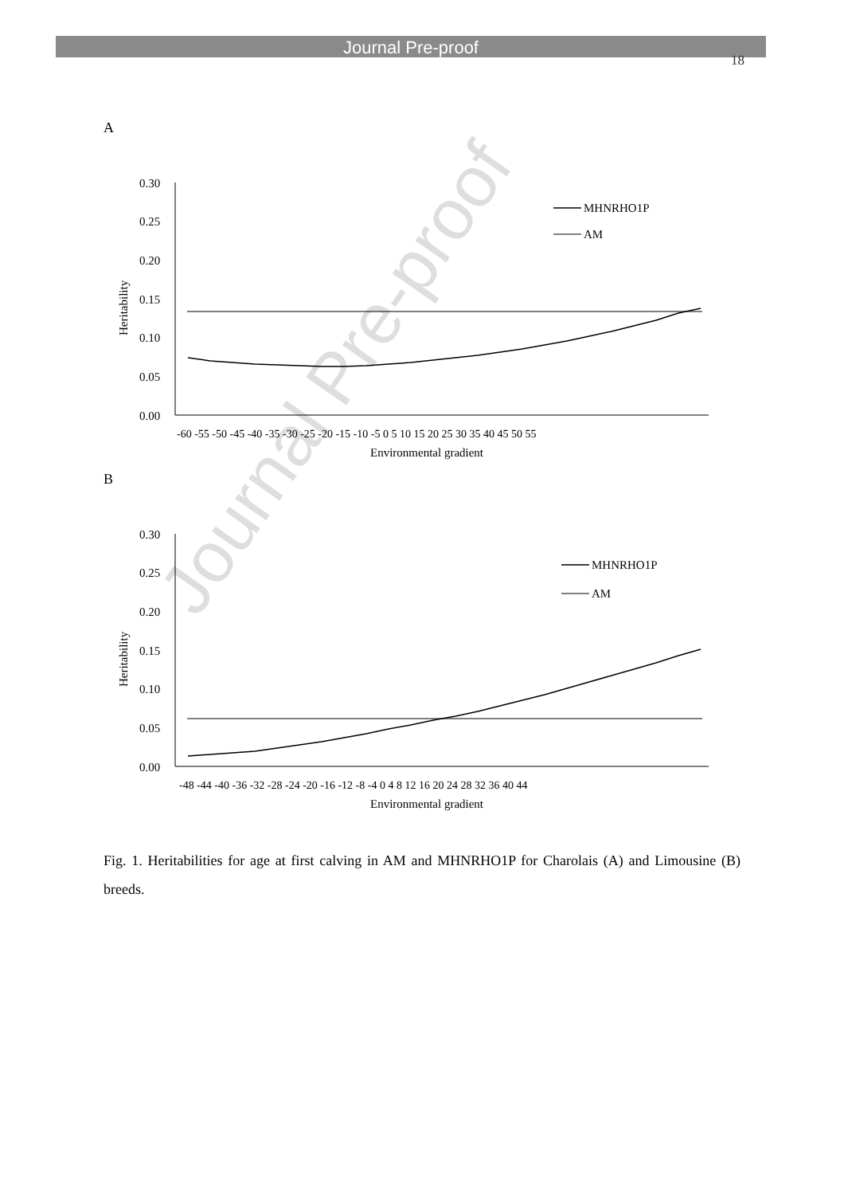Journal Pre-proof
18
A
0.30
0.25
0.20
0.15
0.10
0.05
0.00
Heritability
MHNRHO1P
AM
-60 -55 -50 -45 -40 -35 -30 -25 -20 -15 -10 -5 0 5 10 15 20 25 30 35 40 45 50 55
Environmental gradient
B
0.30
0.25
0.20
0.15
0.10
0.05
0.00
Heritability
MHNRHO1P
AM
-48 -44 -40 -36 -32 -28 -24 -20 -16 -12 -8 -4 0 4 8 12 16 20 24 28 32 36 40 44
Environmental gradient
Fig. 1. Heritabilities for age at first calving in AM and MHNRHO1P for Charolais (A) and Limousine (B) breeds.
Journal Pre-proof